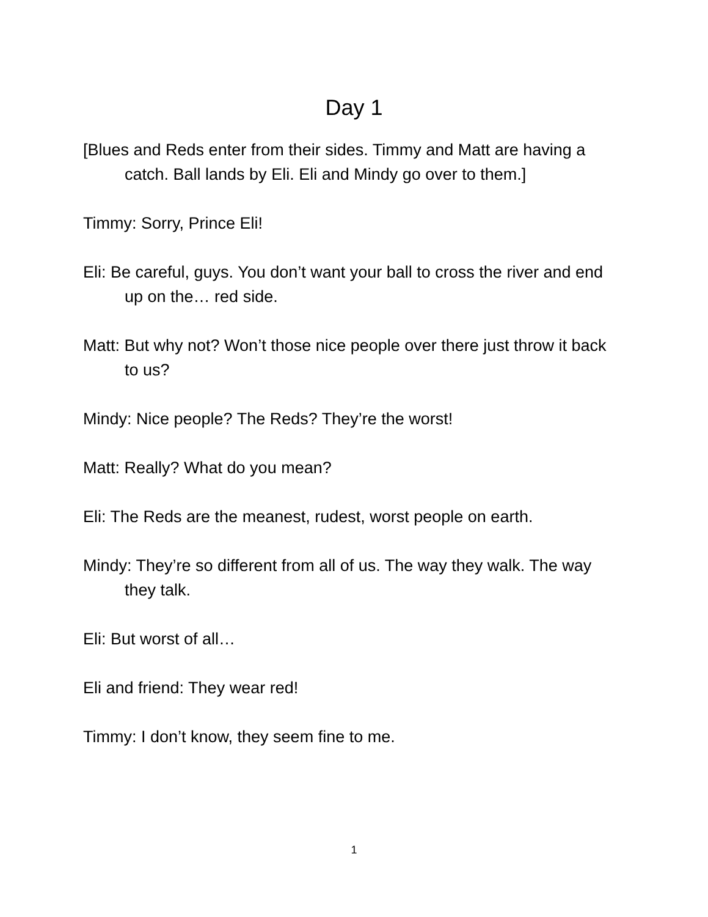Day 1
[Blues and Reds enter from their sides. Timmy and Matt are having a catch. Ball lands by Eli. Eli and Mindy go over to them.]
Timmy: Sorry, Prince Eli!
Eli: Be careful, guys. You don’t want your ball to cross the river and end up on the… red side.
Matt: But why not? Won’t those nice people over there just throw it back to us?
Mindy: Nice people? The Reds? They’re the worst!
Matt: Really? What do you mean?
Eli: The Reds are the meanest, rudest, worst people on earth.
Mindy: They’re so different from all of us. The way they walk. The way they talk.
Eli: But worst of all…
Eli and friend: They wear red!
Timmy: I don’t know, they seem fine to me.
1